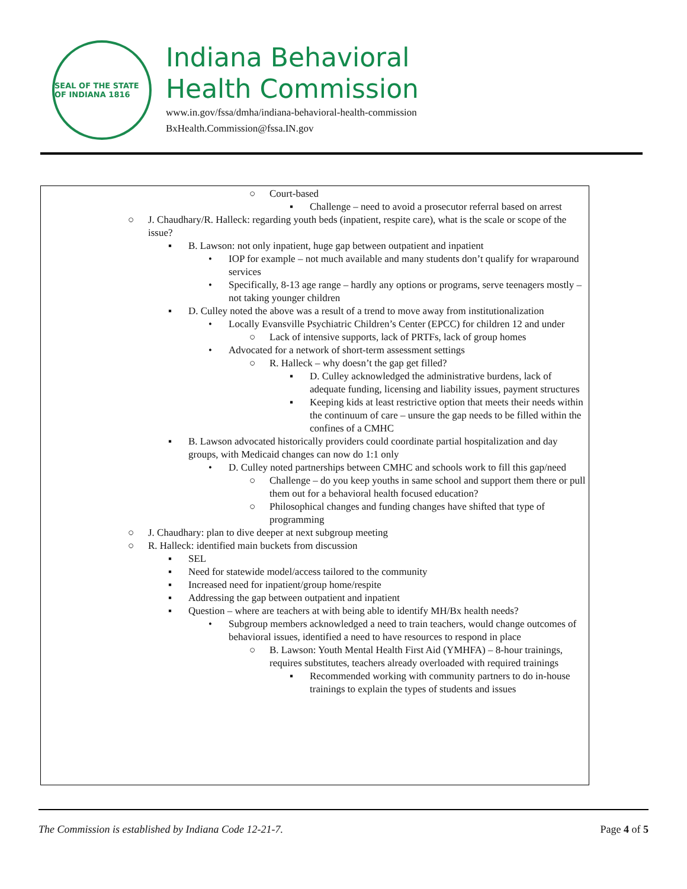SEAL OF THE STATE OF INDIANA 1816
Indiana Behavioral
Health Commission
www.in.gov/fssa/dmha/indiana-behavioral-health-commission
BxHealth.Commission@fssa.IN.gov
○ Court-based
▪ Challenge – need to avoid a prosecutor referral based on arrest
○ J. Chaudhary/R. Halleck: regarding youth beds (inpatient, respite care), what is the scale or scope of the issue?
▪ B. Lawson: not only inpatient, huge gap between outpatient and inpatient
• IOP for example – not much available and many students don’t qualify for wraparound services
• Specifically, 8-13 age range – hardly any options or programs, serve teenagers mostly – not taking younger children
▪ D. Culley noted the above was a result of a trend to move away from institutionalization
• Locally Evansville Psychiatric Children’s Center (EPCC) for children 12 and under
○ Lack of intensive supports, lack of PRTFs, lack of group homes
• Advocated for a network of short-term assessment settings
○ R. Halleck – why doesn’t the gap get filled?
▪ D. Culley acknowledged the administrative burdens, lack of adequate funding, licensing and liability issues, payment structures
▪ Keeping kids at least restrictive option that meets their needs within the continuum of care – unsure the gap needs to be filled within the confines of a CMHC
▪ B. Lawson advocated historically providers could coordinate partial hospitalization and day groups, with Medicaid changes can now do 1:1 only
• D. Culley noted partnerships between CMHC and schools work to fill this gap/need
○ Challenge – do you keep youths in same school and support them there or pull them out for a behavioral health focused education?
○ Philosophical changes and funding changes have shifted that type of programming
○ J. Chaudhary: plan to dive deeper at next subgroup meeting
○ R. Halleck: identified main buckets from discussion
▪ SEL
▪ Need for statewide model/access tailored to the community
▪ Increased need for inpatient/group home/respite
▪ Addressing the gap between outpatient and inpatient
▪ Question – where are teachers at with being able to identify MH/Bx health needs?
• Subgroup members acknowledged a need to train teachers, would change outcomes of behavioral issues, identified a need to have resources to respond in place
○ B. Lawson: Youth Mental Health First Aid (YMHFA) – 8-hour trainings, requires substitutes, teachers already overloaded with required trainings
▪ Recommended working with community partners to do in-house trainings to explain the types of students and issues
The Commission is established by Indiana Code 12-21-7. Page 4 of 5